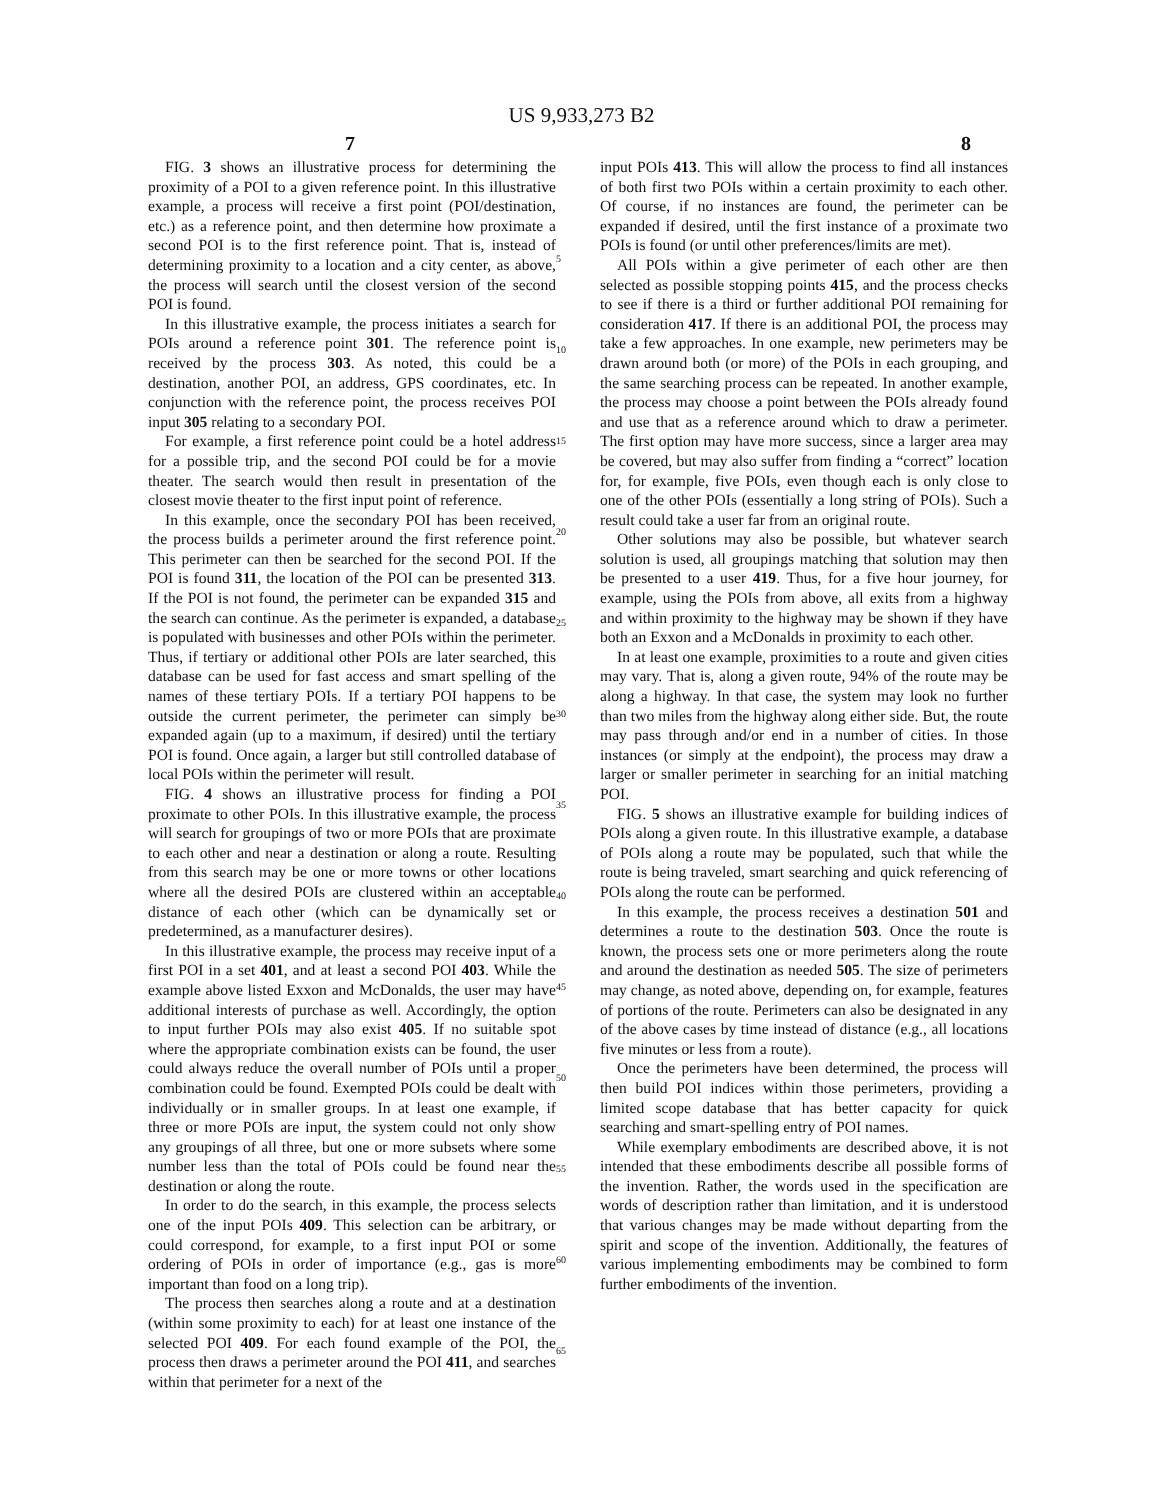US 9,933,273 B2
7 8
FIG. 3 shows an illustrative process for determining the proximity of a POI to a given reference point. In this illustrative example, a process will receive a first point (POI/destination, etc.) as a reference point, and then determine how proximate a second POI is to the first reference point. That is, instead of determining proximity to a location and a city center, as above, the process will search until the closest version of the second POI is found.
In this illustrative example, the process initiates a search for POIs around a reference point 301. The reference point is received by the process 303. As noted, this could be a destination, another POI, an address, GPS coordinates, etc. In conjunction with the reference point, the process receives POI input 305 relating to a secondary POI.
For example, a first reference point could be a hotel address for a possible trip, and the second POI could be for a movie theater. The search would then result in presentation of the closest movie theater to the first input point of reference.
In this example, once the secondary POI has been received, the process builds a perimeter around the first reference point. This perimeter can then be searched for the second POI. If the POI is found 311, the location of the POI can be presented 313. If the POI is not found, the perimeter can be expanded 315 and the search can continue. As the perimeter is expanded, a database is populated with businesses and other POIs within the perimeter. Thus, if tertiary or additional other POIs are later searched, this database can be used for fast access and smart spelling of the names of these tertiary POIs. If a tertiary POI happens to be outside the current perimeter, the perimeter can simply be expanded again (up to a maximum, if desired) until the tertiary POI is found. Once again, a larger but still controlled database of local POIs within the perimeter will result.
FIG. 4 shows an illustrative process for finding a POI proximate to other POIs. In this illustrative example, the process will search for groupings of two or more POIs that are proximate to each other and near a destination or along a route. Resulting from this search may be one or more towns or other locations where all the desired POIs are clustered within an acceptable distance of each other (which can be dynamically set or predetermined, as a manufacturer desires).
In this illustrative example, the process may receive input of a first POI in a set 401, and at least a second POI 403. While the example above listed Exxon and McDonalds, the user may have additional interests of purchase as well. Accordingly, the option to input further POIs may also exist 405. If no suitable spot where the appropriate combination exists can be found, the user could always reduce the overall number of POIs until a proper combination could be found. Exempted POIs could be dealt with individually or in smaller groups. In at least one example, if three or more POIs are input, the system could not only show any groupings of all three, but one or more subsets where some number less than the total of POIs could be found near the destination or along the route.
In order to do the search, in this example, the process selects one of the input POIs 409. This selection can be arbitrary, or could correspond, for example, to a first input POI or some ordering of POIs in order of importance (e.g., gas is more important than food on a long trip).
The process then searches along a route and at a destination (within some proximity to each) for at least one instance of the selected POI 409. For each found example of the POI, the process then draws a perimeter around the POI 411, and searches within that perimeter for a next of the
5
10
15
20
25
30
35
40
45
50
55
60
65
input POIs 413. This will allow the process to find all instances of both first two POIs within a certain proximity to each other. Of course, if no instances are found, the perimeter can be expanded if desired, until the first instance of a proximate two POIs is found (or until other preferences/limits are met).
All POIs within a give perimeter of each other are then selected as possible stopping points 415, and the process checks to see if there is a third or further additional POI remaining for consideration 417. If there is an additional POI, the process may take a few approaches. In one example, new perimeters may be drawn around both (or more) of the POIs in each grouping, and the same searching process can be repeated. In another example, the process may choose a point between the POIs already found and use that as a reference around which to draw a perimeter. The first option may have more success, since a larger area may be covered, but may also suffer from finding a “correct” location for, for example, five POIs, even though each is only close to one of the other POIs (essentially a long string of POIs). Such a result could take a user far from an original route.
Other solutions may also be possible, but whatever search solution is used, all groupings matching that solution may then be presented to a user 419. Thus, for a five hour journey, for example, using the POIs from above, all exits from a highway and within proximity to the highway may be shown if they have both an Exxon and a McDonalds in proximity to each other.
In at least one example, proximities to a route and given cities may vary. That is, along a given route, 94% of the route may be along a highway. In that case, the system may look no further than two miles from the highway along either side. But, the route may pass through and/or end in a number of cities. In those instances (or simply at the endpoint), the process may draw a larger or smaller perimeter in searching for an initial matching POI.
FIG. 5 shows an illustrative example for building indices of POIs along a given route. In this illustrative example, a database of POIs along a route may be populated, such that while the route is being traveled, smart searching and quick referencing of POIs along the route can be performed.
In this example, the process receives a destination 501 and determines a route to the destination 503. Once the route is known, the process sets one or more perimeters along the route and around the destination as needed 505. The size of perimeters may change, as noted above, depending on, for example, features of portions of the route. Perimeters can also be designated in any of the above cases by time instead of distance (e.g., all locations five minutes or less from a route).
Once the perimeters have been determined, the process will then build POI indices within those perimeters, providing a limited scope database that has better capacity for quick searching and smart-spelling entry of POI names.
While exemplary embodiments are described above, it is not intended that these embodiments describe all possible forms of the invention. Rather, the words used in the specification are words of description rather than limitation, and it is understood that various changes may be made without departing from the spirit and scope of the invention. Additionally, the features of various implementing embodiments may be combined to form further embodiments of the invention.